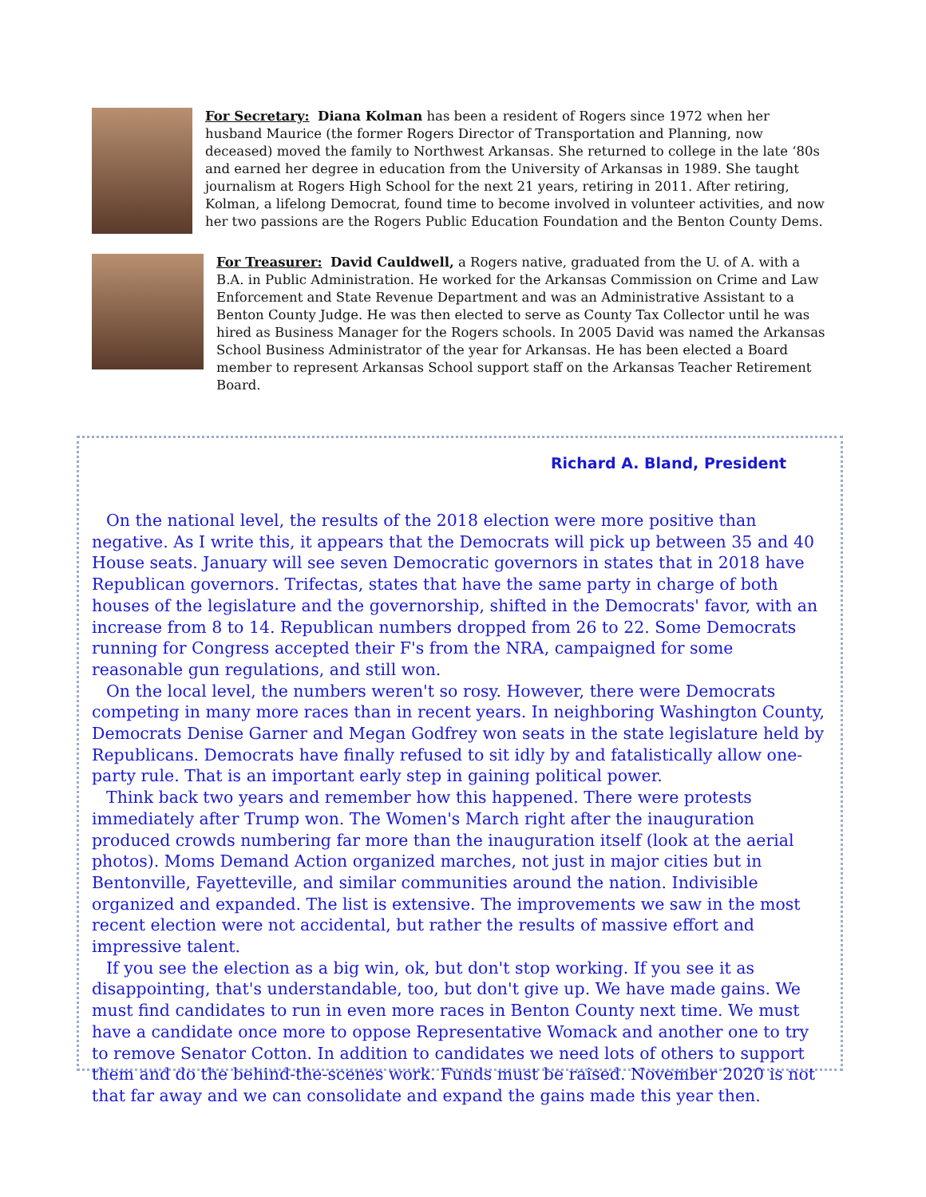For Secretary: Diana Kolman has been a resident of Rogers since 1972 when her husband Maurice (the former Rogers Director of Transportation and Planning, now deceased) moved the family to Northwest Arkansas. She returned to college in the late ‘80s and earned her degree in education from the University of Arkansas in 1989. She taught journalism at Rogers High School for the next 21 years, retiring in 2011. After retiring, Kolman, a lifelong Democrat, found time to become involved in volunteer activities, and now her two passions are the Rogers Public Education Foundation and the Benton County Dems.
For Treasurer: David Cauldwell, a Rogers native, graduated from the U. of A. with a B.A. in Public Administration. He worked for the Arkansas Commission on Crime and Law Enforcement and State Revenue Department and was an Administrative Assistant to a Benton County Judge. He was then elected to serve as County Tax Collector until he was hired as Business Manager for the Rogers schools. In 2005 David was named the Arkansas School Business Administrator of the year for Arkansas. He has been elected a Board member to represent Arkansas School support staff on the Arkansas Teacher Retirement Board.
Richard A. Bland, President
On the national level, the results of the 2018 election were more positive than negative. As I write this, it appears that the Democrats will pick up between 35 and 40 House seats. January will see seven Democratic governors in states that in 2018 have Republican governors. Trifectas, states that have the same party in charge of both houses of the legislature and the governorship, shifted in the Democrats' favor, with an increase from 8 to 14. Republican numbers dropped from 26 to 22. Some Democrats running for Congress accepted their F's from the NRA, campaigned for some reasonable gun regulations, and still won.
On the local level, the numbers weren't so rosy. However, there were Democrats competing in many more races than in recent years. In neighboring Washington County, Democrats Denise Garner and Megan Godfrey won seats in the state legislature held by Republicans. Democrats have finally refused to sit idly by and fatalistically allow one-party rule. That is an important early step in gaining political power.
Think back two years and remember how this happened. There were protests immediately after Trump won. The Women's March right after the inauguration produced crowds numbering far more than the inauguration itself (look at the aerial photos). Moms Demand Action organized marches, not just in major cities but in Bentonville, Fayetteville, and similar communities around the nation. Indivisible organized and expanded. The list is extensive. The improvements we saw in the most recent election were not accidental, but rather the results of massive effort and impressive talent.
If you see the election as a big win, ok, but don't stop working. If you see it as disappointing, that's understandable, too, but don't give up. We have made gains. We must find candidates to run in even more races in Benton County next time. We must have a candidate once more to oppose Representative Womack and another one to try to remove Senator Cotton. In addition to candidates we need lots of others to support them and do the behind-the-scenes work. Funds must be raised. November 2020 is not that far away and we can consolidate and expand the gains made this year then.